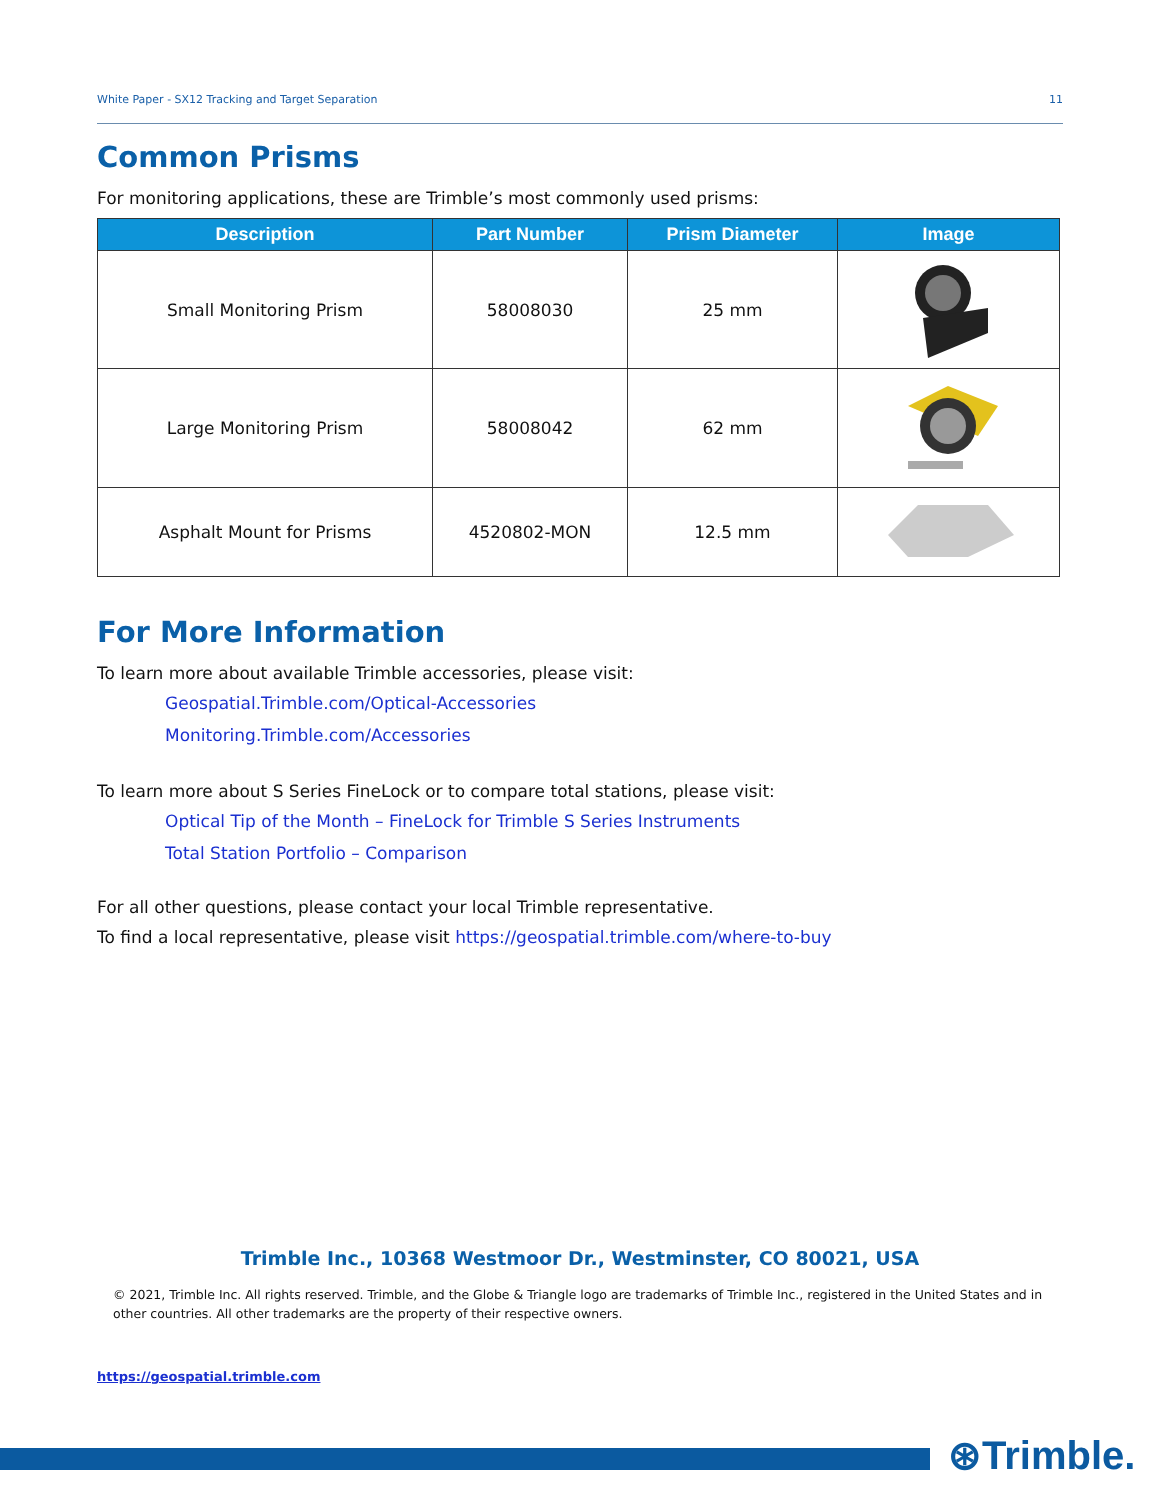White Paper - SX12 Tracking and Target Separation 11
Common Prisms
For monitoring applications, these are Trimble’s most commonly used prisms:
| Description | Part Number | Prism Diameter | Image |
| --- | --- | --- | --- |
| Small Monitoring Prism | 58008030 | 25 mm | |
| Large Monitoring Prism | 58008042 | 62 mm | |
| Asphalt Mount for Prisms | 4520802-MON | 12.5 mm | |
For More Information
To learn more about available Trimble accessories, please visit:
Geospatial.Trimble.com/Optical-Accessories
Monitoring.Trimble.com/Accessories
To learn more about S Series FineLock or to compare total stations, please visit:
Optical Tip of the Month – FineLock for Trimble S Series Instruments
Total Station Portfolio – Comparison
For all other questions, please contact your local Trimble representative.
To find a local representative, please visit https://geospatial.trimble.com/where-to-buy
Trimble Inc., 10368 Westmoor Dr., Westminster, CO 80021, USA
© 2021, Trimble Inc. All rights reserved. Trimble, and the Globe & Triangle logo are trademarks of Trimble Inc., registered in the United States and in other countries. All other trademarks are the property of their respective owners.
https://geospatial.trimble.com
⊛Trimble.